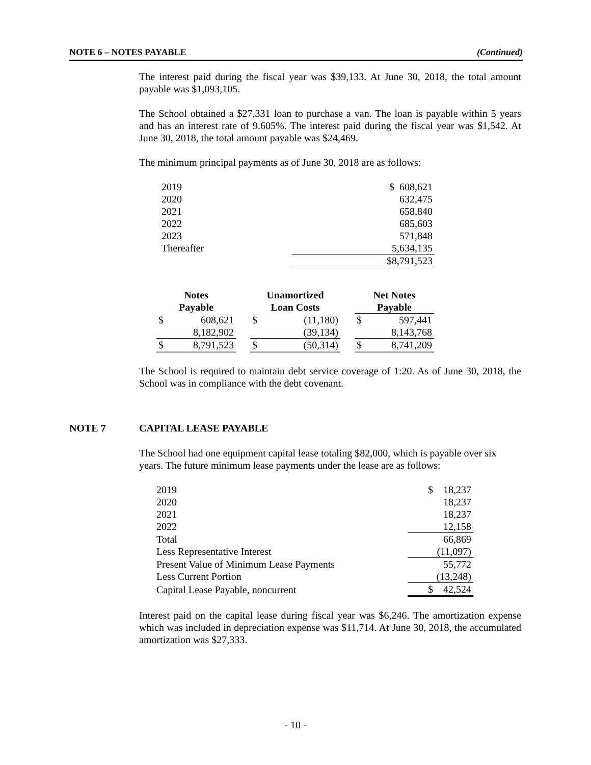NOTE 6 – NOTES PAYABLE (Continued)
The interest paid during the fiscal year was $39,133. At June 30, 2018, the total amount payable was $1,093,105.
The School obtained a $27,331 loan to purchase a van. The loan is payable within 5 years and has an interest rate of 9.605%. The interest paid during the fiscal year was $1,542. At June 30, 2018, the total amount payable was $24,469.
The minimum principal payments as of June 30, 2018 are as follows:
| 2019 | $ 608,621 |
| 2020 | 632,475 |
| 2021 | 658,840 |
| 2022 | 685,603 |
| 2023 | 571,848 |
| Thereafter | 5,634,135 |
| | $8,791,523 |
| Notes Payable | | | Unamortized Loan Costs | | | Net Notes Payable | |
| $ | 608,621 | | $ | (11,180) | | $ | 597,441 |
| | 8,182,902 | | | (39,134) | | | 8,143,768 |
| $ | 8,791,523 | | $ | (50,314) | | $ | 8,741,209 |
The School is required to maintain debt service coverage of 1:20. As of June 30, 2018, the School was in compliance with the debt covenant.
NOTE 7 CAPITAL LEASE PAYABLE
The School had one equipment capital lease totaling $82,000, which is payable over six years. The future minimum lease payments under the lease are as follows:
| 2019 | $ 18,237 |
| 2020 | 18,237 |
| 2021 | 18,237 |
| 2022 | 12,158 |
| Total | 66,869 |
| Less Representative Interest | (11,097) |
| Present Value of Minimum Lease Payments | 55,772 |
| Less Current Portion | (13,248) |
| Capital Lease Payable, noncurrent | $ 42,524 |
Interest paid on the capital lease during fiscal year was $6,246. The amortization expense which was included in depreciation expense was $11,714. At June 30, 2018, the accumulated amortization was $27,333.
- 10 -